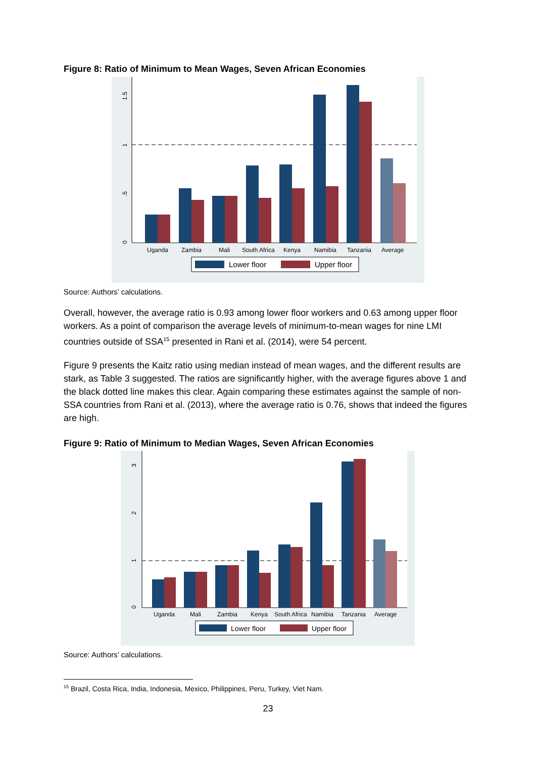Figure 8: Ratio of Minimum to Mean Wages, Seven African Economies
0
.5
1
1.5
Uganda
Zambia
Mali
South Africa
Kenya
Namibia
Tanzania
Average
Lower floor
Upper floor
Source: Authors’ calculations.
Overall, however, the average ratio is 0.93 among lower floor workers and 0.63 among upper floor workers. As a point of comparison the average levels of minimum-to-mean wages for nine LMI countries outside of SSA<sup>15</sup> presented in Rani et al. (2014), were 54 percent.
Figure 9 presents the Kaitz ratio using median instead of mean wages, and the different results are stark, as Table 3 suggested. The ratios are significantly higher, with the average figures above 1 and the black dotted line makes this clear. Again comparing these estimates against the sample of non-SSA countries from Rani et al. (2013), where the average ratio is 0.76, shows that indeed the figures are high.
Figure 9: Ratio of Minimum to Median Wages, Seven African Economies
0
1
2
3
Uganda
Mali
Zambia
Kenya
South Africa
Namibia
Tanzania
Average
Lower floor
Upper floor
Source: Authors’ calculations.
<sup>15</sup> Brazil, Costa Rica, India, Indonesia, Mexico, Philippines, Peru, Turkey, Viet Nam.
23